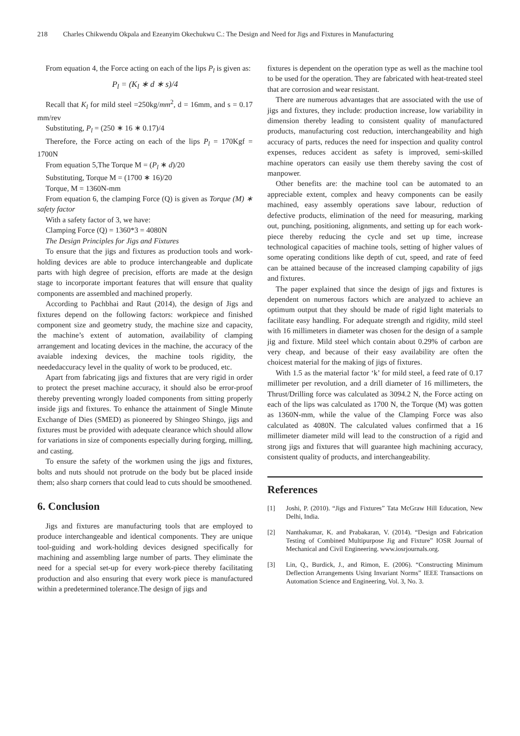218 Charles Chikwendu Okpala and Ezeanyim Okechukwu C.: The Design and Need for Jigs and Fixtures in Manufacturing
From equation 4, the Force acting on each of the lips P<sub>l</sub> is given as:
P<sub>l</sub> = (K<sub>l</sub> ∗ d ∗ s)/4
Recall that K<sub>l</sub> for mild steel =250kg/mm<sup>2</sup>, d = 16mm, and s = 0.17 mm/rev
Substituting, P<sub>l</sub> = (250 ∗ 16 ∗ 0.17)/4
Therefore, the Force acting on each of the lips P<sub>l</sub> = 170Kgf = 1700N
From equation 5,The Torque M = (P<sub>l</sub> ∗ d)/20
Substituting, Torque M = (1700 ∗ 16)/20
Torque, M = 1360N-mm
From equation 6, the clamping Force (Q) is given as Torque (M) ∗ safety factor
With a safety factor of 3, we have:
Clamping Force (Q) = 1360*3 = 4080N
The Design Principles for Jigs and Fixtures
To ensure that the jigs and fixtures as production tools and work-holding devices are able to produce interchangeable and duplicate parts with high degree of precision, efforts are made at the design stage to incorporate important features that will ensure that quality components are assembled and machined properly.
According to Pachbhai and Raut (2014), the design of Jigs and fixtures depend on the following factors: workpiece and finished component size and geometry study, the machine size and capacity, the machine’s extent of automation, availability of clamping arrangement and locating devices in the machine, the accuracy of the avaiable indexing devices, the machine tools rigidity, the neededaccuracy level in the quality of work to be produced, etc.
Apart from fabricating jigs and fixtures that are very rigid in order to protect the preset machine accuracy, it should also be error-proof thereby preventing wrongly loaded components from sitting properly inside jigs and fixtures. To enhance the attainment of Single Minute Exchange of Dies (SMED) as pioneered by Shingeo Shingo, jigs and fixtures must be provided with adequate clearance which should allow for variations in size of components especially during forging, milling, and casting.
To ensure the safety of the workmen using the jigs and fixtures, bolts and nuts should not protrude on the body but be placed inside them; also sharp corners that could lead to cuts should be smoothened.
6. Conclusion
Jigs and fixtures are manufacturing tools that are employed to produce interchangeable and identical components. They are unique tool-guiding and work-holding devices designed specifically for machining and assembling large number of parts. They eliminate the need for a special set-up for every work-piece thereby facilitating production and also ensuring that every work piece is manufactured within a predetermined tolerance.The design of jigs and
fixtures is dependent on the operation type as well as the machine tool to be used for the operation. They are fabricated with heat-treated steel that are corrosion and wear resistant.
There are numerous advantages that are associated with the use of jigs and fixtures, they include: production increase, low variability in dimension thereby leading to consistent quality of manufactured products, manufacturing cost reduction, interchangeability and high accuracy of parts, reduces the need for inspection and quality control expenses, reduces accident as safety is improved, semi-skilled machine operators can easily use them thereby saving the cost of manpower.
Other benefits are: the machine tool can be automated to an appreciable extent, complex and heavy components can be easily machined, easy assembly operations save labour, reduction of defective products, elimination of the need for measuring, marking out, punching, positioning, alignments, and setting up for each work-piece thereby reducing the cycle and set up time, increase technological capacities of machine tools, setting of higher values of some operating conditions like depth of cut, speed, and rate of feed can be attained because of the increased clamping capability of jigs and fixtures.
The paper explained that since the design of jigs and fixtures is dependent on numerous factors which are analyzed to achieve an optimum output that they should be made of rigid light materials to facilitate easy handling. For adequate strength and rigidity, mild steel with 16 millimeters in diameter was chosen for the design of a sample jig and fixture. Mild steel which contain about 0.29% of carbon are very cheap, and because of their easy availability are often the choicest material for the making of jigs of fixtures.
With 1.5 as the material factor ‘k’ for mild steel, a feed rate of 0.17 millimeter per revolution, and a drill diameter of 16 millimeters, the Thrust/Drilling force was calculated as 3094.2 N, the Force acting on each of the lips was calculated as 1700 N, the Torque (M) was gotten as 1360N-mm, while the value of the Clamping Force was also calculated as 4080N. The calculated values confirmed that a 16 millimeter diameter mild will lead to the construction of a rigid and strong jigs and fixtures that will guarantee high machining accuracy, consistent quality of products, and interchangeability.
References
[1] Joshi, P. (2010). “Jigs and Fixtures” Tata McGraw Hill Education, New Delhi, India.
[2] Nanthakumar, K. and Prabakaran, V. (2014). “Design and Fabrication Testing of Combined Multipurpose Jig and Fixture” IOSR Journal of Mechanical and Civil Engineering. www.iosrjournals.org.
[3] Lin, Q., Burdick, J., and Rimon, E. (2006). “Constructing Minimum Deflection Arrangements Using Invariant Norms” IEEE Transactions on Automation Science and Engineering, Vol. 3, No. 3.